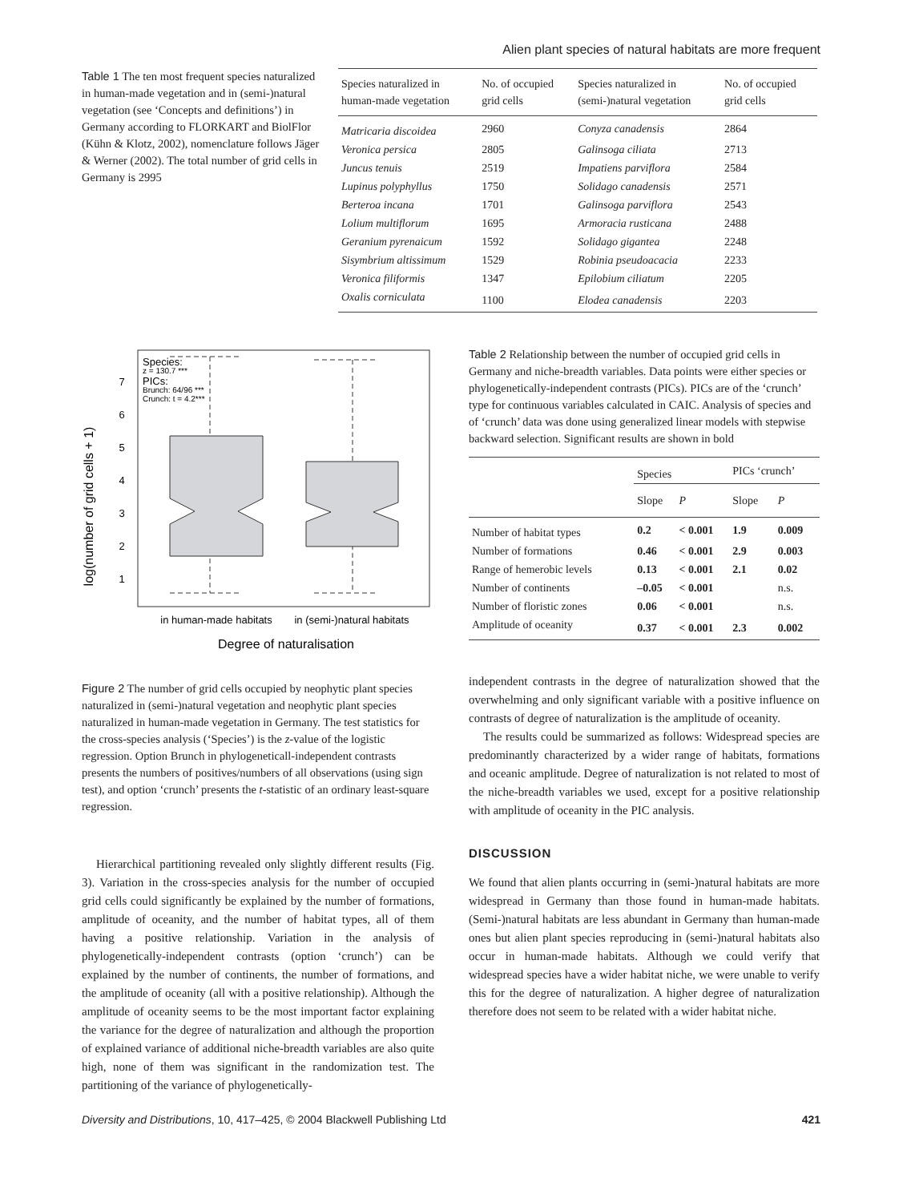Alien plant species of natural habitats are more frequent
Table 1 The ten most frequent species naturalized in human-made vegetation and in (semi-)natural vegetation (see ‘Concepts and definitions’) in Germany according to FLORKART and BiolFlor (Kühn & Klotz, 2002), nomenclature follows Jäger & Werner (2002). The total number of grid cells in Germany is 2995
| Species naturalized in human-made vegetation | No. of occupied grid cells | Species naturalized in (semi-)natural vegetation | No. of occupied grid cells |
| --- | --- | --- | --- |
| Matricaria discoidea | 2960 | Conyza canadensis | 2864 |
| Veronica persica | 2805 | Galinsoga ciliata | 2713 |
| Juncus tenuis | 2519 | Impatiens parviflora | 2584 |
| Lupinus polyphyllus | 1750 | Solidago canadensis | 2571 |
| Berteroa incana | 1701 | Galinsoga parviflora | 2543 |
| Lolium multiflorum | 1695 | Armoracia rusticana | 2488 |
| Geranium pyrenaicum | 1592 | Solidago gigantea | 2248 |
| Sisymbrium altissimum | 1529 | Robinia pseudoacacia | 2233 |
| Veronica filiformis | 1347 | Epilobium ciliatum | 2205 |
| Oxalis corniculata | 1100 | Elodea canadensis | 2203 |
log(number of grid cells + 1)
1
2
3
4
5
6
7
Species:
z = 130.7 ***
PICs:
Brunch: 64/96 ***
Crunch: t = 4.2***
in human-made habitats
in (semi-)natural habitats
Degree of naturalisation
Figure 2 The number of grid cells occupied by neophytic plant species naturalized in (semi-)natural vegetation and neophytic plant species naturalized in human-made vegetation in Germany. The test statistics for the cross-species analysis (‘Species’) is the z-value of the logistic regression. Option Brunch in phylogeneticall-independent contrasts presents the numbers of positives/numbers of all observations (using sign test), and option ‘crunch’ presents the t-statistic of an ordinary least-square regression.
Hierarchical partitioning revealed only slightly different results (Fig. 3). Variation in the cross-species analysis for the number of occupied grid cells could significantly be explained by the number of formations, amplitude of oceanity, and the number of habitat types, all of them having a positive relationship. Variation in the analysis of phylogenetically-independent contrasts (option ‘crunch’) can be explained by the number of continents, the number of formations, and the amplitude of oceanity (all with a positive relationship). Although the amplitude of oceanity seems to be the most important factor explaining the variance for the degree of naturalization and although the proportion of explained variance of additional niche-breadth variables are also quite high, none of them was significant in the randomization test. The partitioning of the variance of phylogenetically-
Table 2 Relationship between the number of occupied grid cells in Germany and niche-breadth variables. Data points were either species or phylogenetically-independent contrasts (PICs). PICs are of the ‘crunch’ type for continuous variables calculated in CAIC. Analysis of species and of ‘crunch’ data was done using generalized linear models with stepwise backward selection. Significant results are shown in bold
| | Species | | PICs ‘crunch’ | |
| --- | --- | --- | --- | --- |
| | Slope | P | Slope | P |
| Number of habitat types | 0.2 | < 0.001 | 1.9 | 0.009 |
| Number of formations | 0.46 | < 0.001 | 2.9 | 0.003 |
| Range of hemerobic levels | 0.13 | < 0.001 | 2.1 | 0.02 |
| Number of continents | –0.05 | < 0.001 | | n.s. |
| Number of floristic zones | 0.06 | < 0.001 | | n.s. |
| Amplitude of oceanity | 0.37 | < 0.001 | 2.3 | 0.002 |
independent contrasts in the degree of naturalization showed that the overwhelming and only significant variable with a positive influence on contrasts of degree of naturalization is the amplitude of oceanity.
The results could be summarized as follows: Widespread species are predominantly characterized by a wider range of habitats, formations and oceanic amplitude. Degree of naturalization is not related to most of the niche-breadth variables we used, except for a positive relationship with amplitude of oceanity in the PIC analysis.
DISCUSSION
We found that alien plants occurring in (semi-)natural habitats are more widespread in Germany than those found in human-made habitats. (Semi-)natural habitats are less abundant in Germany than human-made ones but alien plant species reproducing in (semi-)natural habitats also occur in human-made habitats. Although we could verify that widespread species have a wider habitat niche, we were unable to verify this for the degree of naturalization. A higher degree of naturalization therefore does not seem to be related with a wider habitat niche.
Diversity and Distributions, 10, 417–425, © 2004 Blackwell Publishing Ltd 421